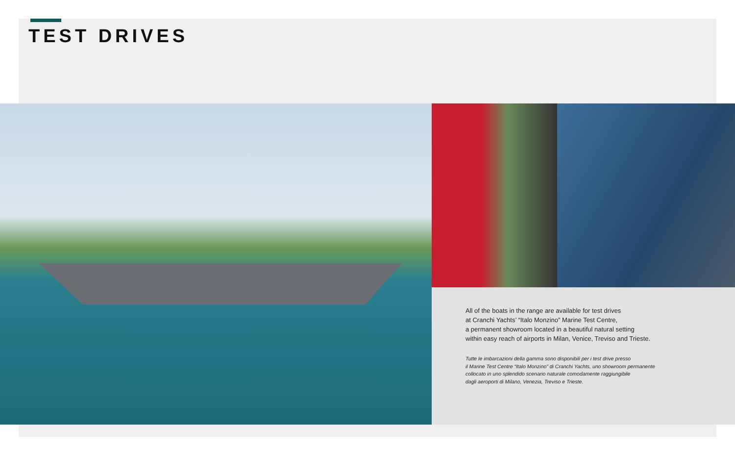TEST DRIVES
All of the boats in the range are available for test drives
at Cranchi Yachts’ “Italo Monzino” Marine Test Centre,
a permanent showroom located in a beautiful natural setting
within easy reach of airports in Milan, Venice, Treviso and Trieste.
Tutte le imbarcazioni della gamma sono disponibili per i test drive presso
il Marine Test Centre “Italo Monzino” di Cranchi Yachts, uno showroom permanente
collocato in uno splendido scenario naturale comodamente raggiungibile
dagli aeroporti di Milano, Venezia, Treviso e Trieste.